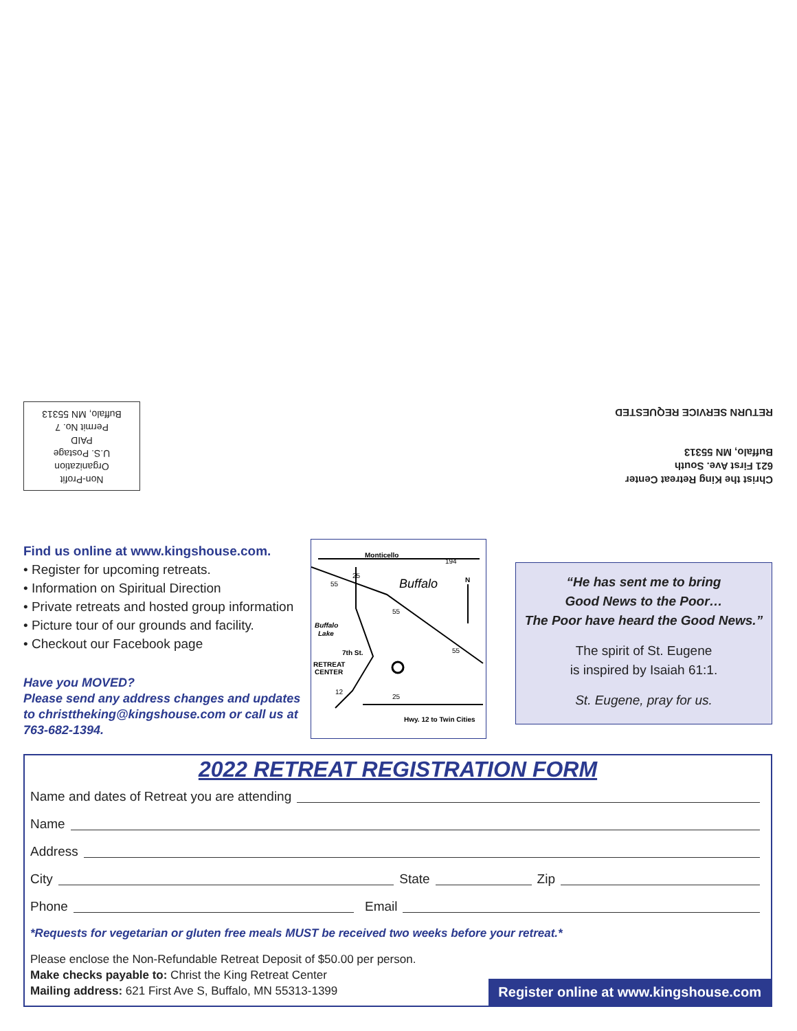Christ the King Retreat Center
621 First Ave. South
Buffalo, MN 55313
RETURN SERVICE REQUESTED
Non-Profit
Organization
U.S. Postage
PAID
Permit No. 7
Buffalo, MN 55313
Find us online at www.kingshouse.com.
• Register for upcoming retreats.
• Information on Spiritual Direction
• Private retreats and hosted group information
• Picture tour of our grounds and facility.
• Checkout our Facebook page
Have you MOVED?
Please send any address changes and updates to christtheking@kingshouse.com or call us at 763-682-1394.
Monticello
194
Buffalo
N
Buffalo
Lake
7th St.
RETREAT
CENTER
Hwy. 12 to Twin Cities
55
25
55
55
12
25
“He has sent me to bring
Good News to the Poor…
The Poor have heard the Good News.”
The spirit of St. Eugene
is inspired by Isaiah 61:1.
St. Eugene, pray for us.
2022 RETREAT REGISTRATION FORM
Name and dates of Retreat you are attending
Name
Address
City
State
Zip
Phone
Email
*Requests for vegetarian or gluten free meals MUST be received two weeks before your retreat.*
Please enclose the Non-Refundable Retreat Deposit of $50.00 per person.
Make checks payable to: Christ the King Retreat Center
Mailing address: 621 First Ave S, Buffalo, MN 55313-1399
Register online at www.kingshouse.com